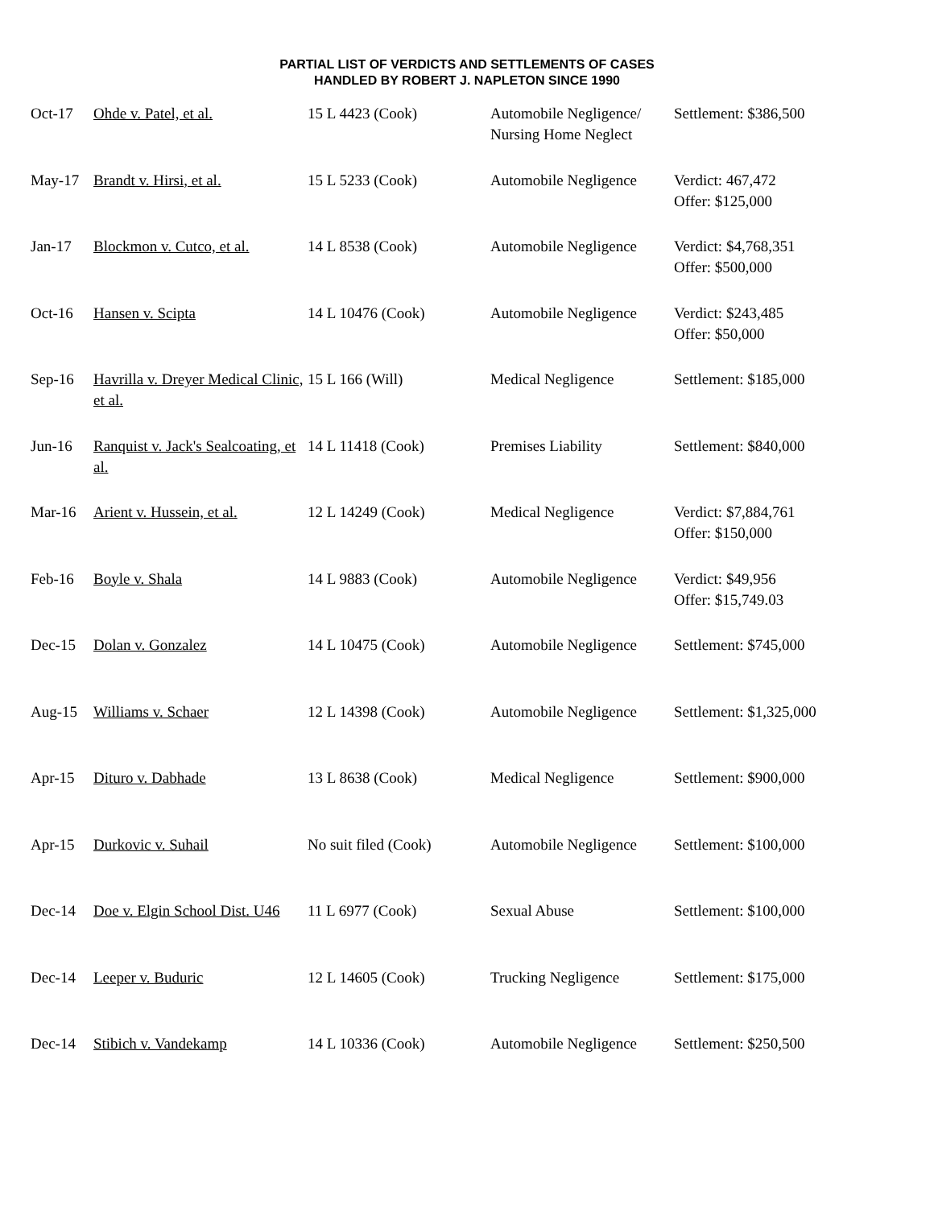PARTIAL LIST OF VERDICTS AND SETTLEMENTS OF CASES
HANDLED BY ROBERT J. NAPLETON SINCE 1990
| Oct-17 | Ohde v. Patel, et al. | 15 L 4423 (Cook) | Automobile Negligence/ Nursing Home Neglect | Settlement: $386,500 |
| May-17 | Brandt v. Hirsi, et al. | 15 L 5233 (Cook) | Automobile Negligence | Verdict: 467,472 Offer: $125,000 |
| Jan-17 | Blockmon v. Cutco, et al. | 14 L 8538 (Cook) | Automobile Negligence | Verdict: $4,768,351 Offer: $500,000 |
| Oct-16 | Hansen v. Scipta | 14 L 10476 (Cook) | Automobile Negligence | Verdict: $243,485 Offer: $50,000 |
| Sep-16 | Havrilla v. Dreyer Medical Clinic, et al. | 15 L 166 (Will) | Medical Negligence | Settlement: $185,000 |
| Jun-16 | Ranquist v. Jack's Sealcoating, et al. | 14 L 11418 (Cook) | Premises Liability | Settlement: $840,000 |
| Mar-16 | Arient v. Hussein, et al. | 12 L 14249 (Cook) | Medical Negligence | Verdict: $7,884,761 Offer: $150,000 |
| Feb-16 | Boyle v. Shala | 14 L 9883 (Cook) | Automobile Negligence | Verdict: $49,956 Offer: $15,749.03 |
| Dec-15 | Dolan v. Gonzalez | 14 L 10475 (Cook) | Automobile Negligence | Settlement: $745,000 |
| Aug-15 | Williams v. Schaer | 12 L 14398 (Cook) | Automobile Negligence | Settlement: $1,325,000 |
| Apr-15 | Dituro v. Dabhade | 13 L 8638 (Cook) | Medical Negligence | Settlement: $900,000 |
| Apr-15 | Durkovic v. Suhail | No suit filed (Cook) | Automobile Negligence | Settlement: $100,000 |
| Dec-14 | Doe v. Elgin School Dist. U46 | 11 L 6977 (Cook) | Sexual Abuse | Settlement: $100,000 |
| Dec-14 | Leeper v. Buduric | 12 L 14605 (Cook) | Trucking Negligence | Settlement: $175,000 |
| Dec-14 | Stibich v. Vandekamp | 14 L 10336 (Cook) | Automobile Negligence | Settlement: $250,500 |